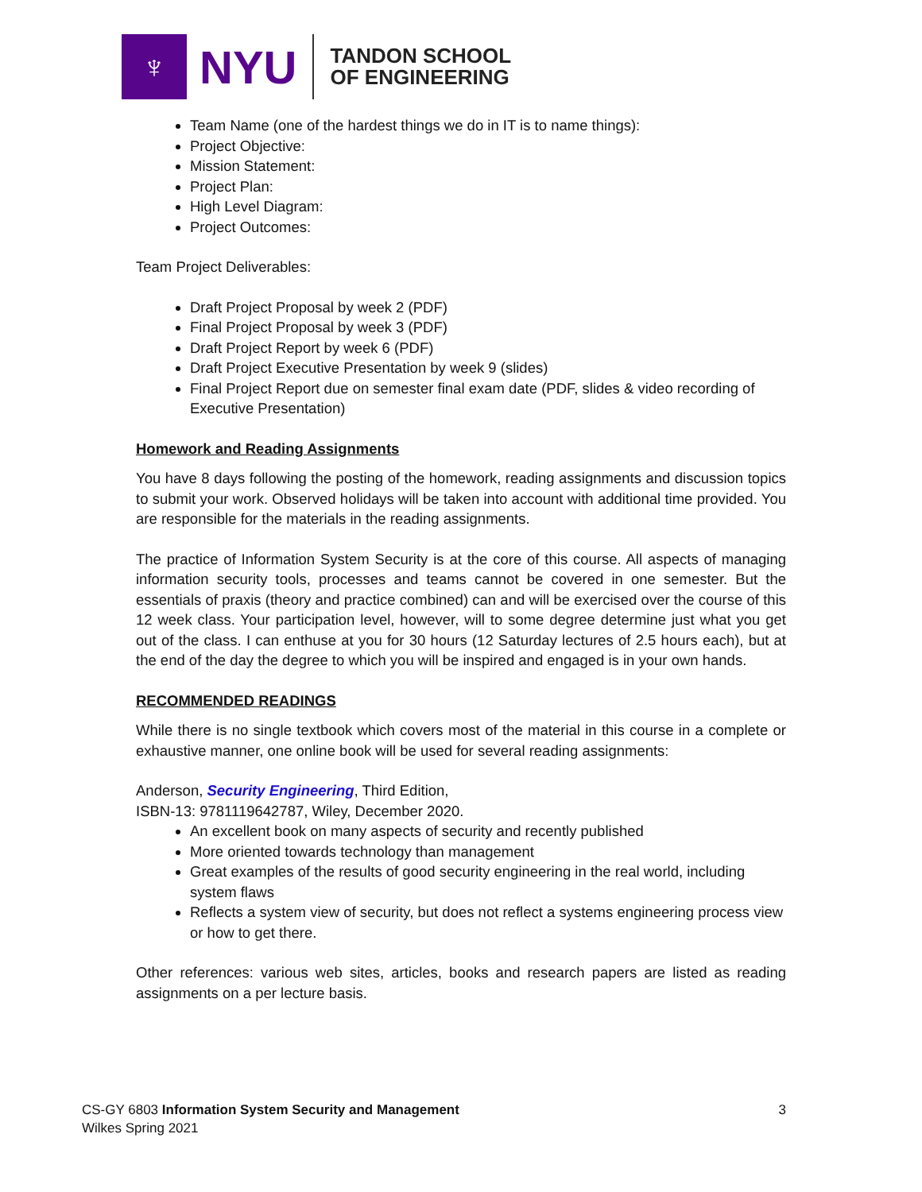♆
NYU
TANDON SCHOOL
OF ENGINEERING
Team Name (one of the hardest things we do in IT is to name things):
Project Objective:
Mission Statement:
Project Plan:
High Level Diagram:
Project Outcomes:
Team Project Deliverables:
Draft Project Proposal by week 2 (PDF)
Final Project Proposal by week 3 (PDF)
Draft Project Report by week 6 (PDF)
Draft Project Executive Presentation by week 9 (slides)
Final Project Report due on semester final exam date (PDF, slides & video recording of Executive Presentation)
Homework and Reading Assignments
You have 8 days following the posting of the homework, reading assignments and discussion topics to submit your work. Observed holidays will be taken into account with additional time provided. You are responsible for the materials in the reading assignments.
The practice of Information System Security is at the core of this course. All aspects of managing information security tools, processes and teams cannot be covered in one semester. But the essentials of praxis (theory and practice combined) can and will be exercised over the course of this 12 week class. Your participation level, however, will to some degree determine just what you get out of the class. I can enthuse at you for 30 hours (12 Saturday lectures of 2.5 hours each), but at the end of the day the degree to which you will be inspired and engaged is in your own hands.
RECOMMENDED READINGS
While there is no single textbook which covers most of the material in this course in a complete or exhaustive manner, one online book will be used for several reading assignments:
Anderson, Security Engineering, Third Edition,
ISBN-13: 9781119642787, Wiley, December 2020.
An excellent book on many aspects of security and recently published
More oriented towards technology than management
Great examples of the results of good security engineering in the real world, including system flaws
Reflects a system view of security, but does not reflect a systems engineering process view or how to get there.
Other references: various web sites, articles, books and research papers are listed as reading assignments on a per lecture basis.
3 CS-GY 6803 Information System Security and Management
Wilkes Spring 2021